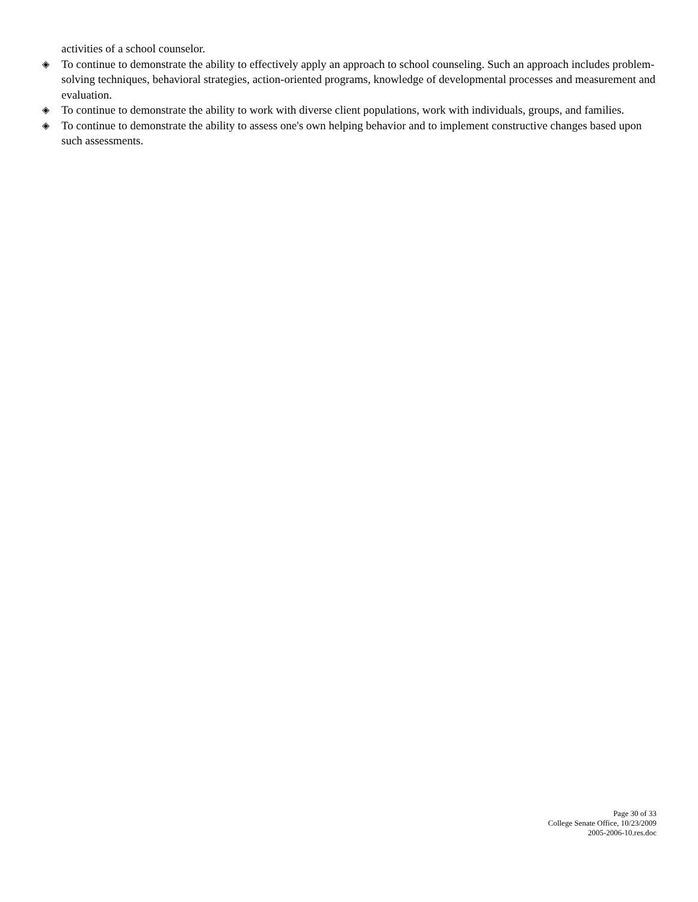activities of a school counselor.
◈ To continue to demonstrate the ability to effectively apply an approach to school counseling. Such an approach includes problem-solving techniques, behavioral strategies, action-oriented programs, knowledge of developmental processes and measurement and evaluation.
◈ To continue to demonstrate the ability to work with diverse client populations, work with individuals, groups, and families.
◈ To continue to demonstrate the ability to assess one's own helping behavior and to implement constructive changes based upon such assessments.
Page 30 of 33
College Senate Office, 10/23/2009
2005-2006-10.res.doc